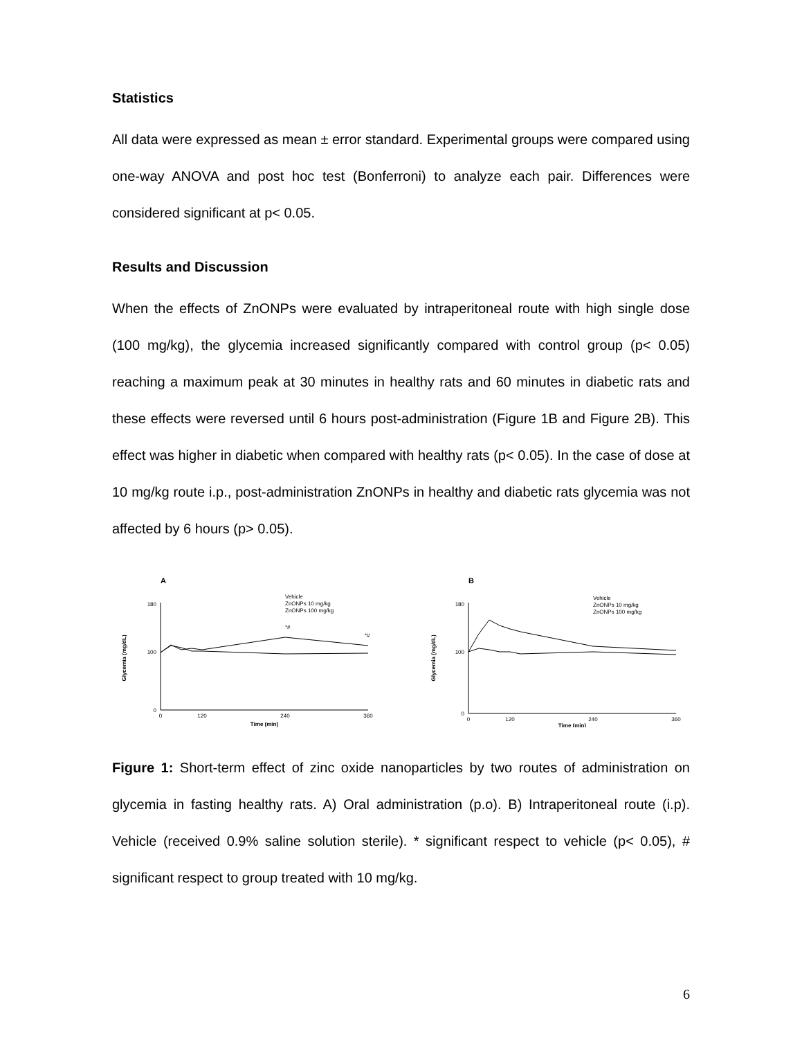Statistics
All data were expressed as mean ± error standard. Experimental groups were compared using one-way ANOVA and post hoc test (Bonferroni) to analyze each pair. Differences were considered significant at p< 0.05.
Results and Discussion
When the effects of ZnONPs were evaluated by intraperitoneal route with high single dose (100 mg/kg), the glycemia increased significantly compared with control group (p< 0.05) reaching a maximum peak at 30 minutes in healthy rats and 60 minutes in diabetic rats and these effects were reversed until 6 hours post-administration (Figure 1B and Figure 2B). This effect was higher in diabetic when compared with healthy rats (p< 0.05). In the case of dose at 10 mg/kg route i.p., post-administration ZnONPs in healthy and diabetic rats glycemia was not affected by 6 hours (p> 0.05).
A
Glycemia (mg/dL)
0
100
180
0
120
240
360
Time (min)
*#
*#
Vehicle
ZnONPs 10 mg/kg
ZnONPs 100 mg/kg
B
Glycemia (mg/dL)
0
100
180
0
120
240
360
Time (min)
Vehicle
ZnONPs 10 mg/kg
ZnONPs 100 mg/kg
Figure 1: Short-term effect of zinc oxide nanoparticles by two routes of administration on glycemia in fasting healthy rats. A) Oral administration (p.o). B) Intraperitoneal route (i.p). Vehicle (received 0.9% saline solution sterile). * significant respect to vehicle (p< 0.05), # significant respect to group treated with 10 mg/kg.
6